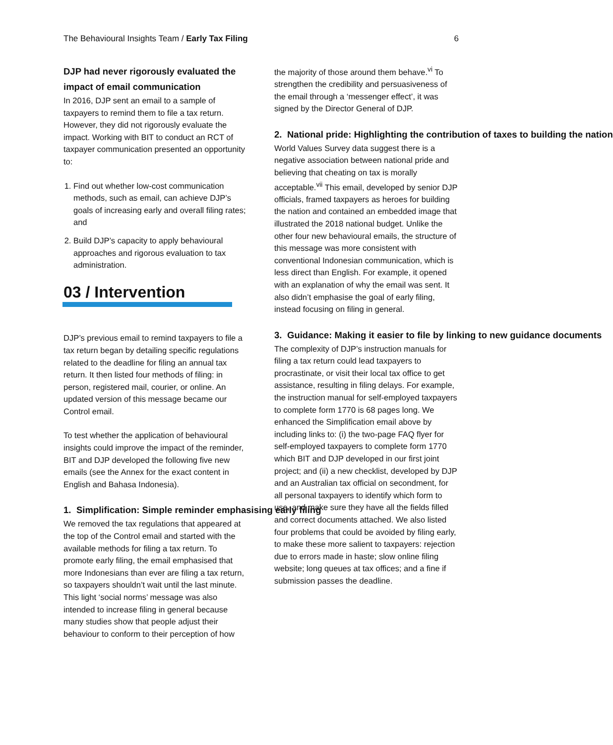The Behavioural Insights Team / Early Tax Filing
6
DJP had never rigorously evaluated the impact of email communication
In 2016, DJP sent an email to a sample of taxpayers to remind them to file a tax return. However, they did not rigorously evaluate the impact. Working with BIT to conduct an RCT of taxpayer communication presented an opportunity to:
1. Find out whether low-cost communication methods, such as email, can achieve DJP’s goals of increasing early and overall filing rates; and
2. Build DJP’s capacity to apply behavioural approaches and rigorous evaluation to tax administration.
03 / Intervention
DJP’s previous email to remind taxpayers to file a tax return began by detailing specific regulations related to the deadline for filing an annual tax return. It then listed four methods of filing: in person, registered mail, courier, or online. An updated version of this message became our Control email.
To test whether the application of behavioural insights could improve the impact of the reminder, BIT and DJP developed the following five new emails (see the Annex for the exact content in English and Bahasa Indonesia).
1. Simplification: Simple reminder emphasising early filing
We removed the tax regulations that appeared at the top of the Control email and started with the available methods for filing a tax return. To promote early filing, the email emphasised that more Indonesians than ever are filing a tax return, so taxpayers shouldn’t wait until the last minute. This light ‘social norms’ message was also intended to increase filing in general because many studies show that people adjust their behaviour to conform to their perception of how
the majority of those around them behave.<sup>vi</sup> To strengthen the credibility and persuasiveness of the email through a ‘messenger effect’, it was signed by the Director General of DJP.
2. National pride: Highlighting the contribution of taxes to building the nation
World Values Survey data suggest there is a negative association between national pride and believing that cheating on tax is morally acceptable.<sup>vii</sup> This email, developed by senior DJP officials, framed taxpayers as heroes for building the nation and contained an embedded image that illustrated the 2018 national budget. Unlike the other four new behavioural emails, the structure of this message was more consistent with conventional Indonesian communication, which is less direct than English. For example, it opened with an explanation of why the email was sent. It also didn’t emphasise the goal of early filing, instead focusing on filing in general.
3. Guidance: Making it easier to file by linking to new guidance documents
The complexity of DJP’s instruction manuals for filing a tax return could lead taxpayers to procrastinate, or visit their local tax office to get assistance, resulting in filing delays. For example, the instruction manual for self-employed taxpayers to complete form 1770 is 68 pages long. We enhanced the Simplification email above by including links to: (i) the two-page FAQ flyer for self-employed taxpayers to complete form 1770 which BIT and DJP developed in our first joint project; and (ii) a new checklist, developed by DJP and an Australian tax official on secondment, for all personal taxpayers to identify which form to use, and make sure they have all the fields filled and correct documents attached. We also listed four problems that could be avoided by filing early, to make these more salient to taxpayers: rejection due to errors made in haste; slow online filing website; long queues at tax offices; and a fine if submission passes the deadline.